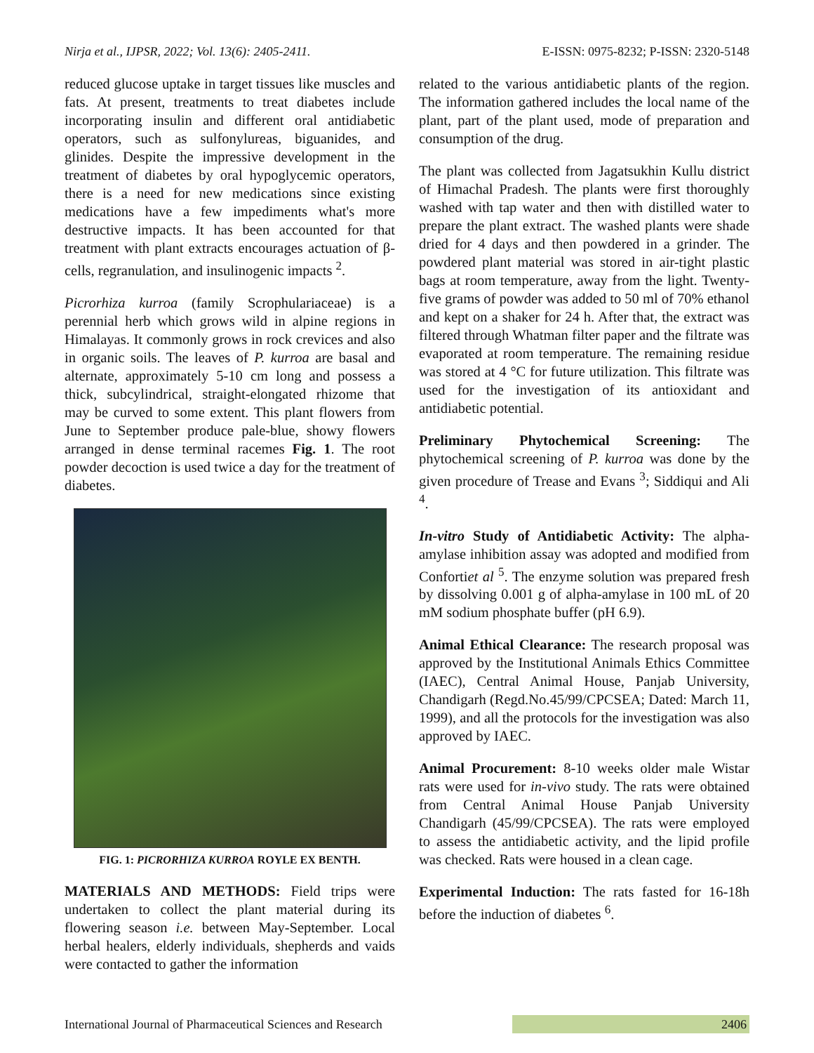Nirja et al., IJPSR, 2022; Vol. 13(6): 2405-2411. E-ISSN: 0975-8232; P-ISSN: 2320-5148
reduced glucose uptake in target tissues like muscles and fats. At present, treatments to treat diabetes include incorporating insulin and different oral antidiabetic operators, such as sulfonylureas, biguanides, and glinides. Despite the impressive development in the treatment of diabetes by oral hypoglycemic operators, there is a need for new medications since existing medications have a few impediments what's more destructive impacts. It has been accounted for that treatment with plant extracts encourages actuation of β-cells, regranulation, and insulinogenic impacts <sup>2</sup>.
Picrorhiza kurroa (family Scrophulariaceae) is a perennial herb which grows wild in alpine regions in Himalayas. It commonly grows in rock crevices and also in organic soils. The leaves of P. kurroa are basal and alternate, approximately 5-10 cm long and possess a thick, subcylindrical, straight-elongated rhizome that may be curved to some extent. This plant flowers from June to September produce pale-blue, showy flowers arranged in dense terminal racemes Fig. 1. The root powder decoction is used twice a day for the treatment of diabetes.
FIG. 1: PICRORHIZA KURROA ROYLE EX BENTH.
MATERIALS AND METHODS: Field trips were undertaken to collect the plant material during its flowering season i.e. between May-September. Local herbal healers, elderly individuals, shepherds and vaids were contacted to gather the information
related to the various antidiabetic plants of the region. The information gathered includes the local name of the plant, part of the plant used, mode of preparation and consumption of the drug.
The plant was collected from Jagatsukhin Kullu district of Himachal Pradesh. The plants were first thoroughly washed with tap water and then with distilled water to prepare the plant extract. The washed plants were shade dried for 4 days and then powdered in a grinder. The powdered plant material was stored in air-tight plastic bags at room temperature, away from the light. Twenty-five grams of powder was added to 50 ml of 70% ethanol and kept on a shaker for 24 h. After that, the extract was filtered through Whatman filter paper and the filtrate was evaporated at room temperature. The remaining residue was stored at 4 °C for future utilization. This filtrate was used for the investigation of its antioxidant and antidiabetic potential.
Preliminary Phytochemical Screening: The phytochemical screening of P. kurroa was done by the given procedure of Trease and Evans <sup>3</sup>; Siddiqui and Ali <sup>4</sup>.
In-vitro Study of Antidiabetic Activity: The alpha-amylase inhibition assay was adopted and modified from Confortiet al <sup>5</sup>. The enzyme solution was prepared fresh by dissolving 0.001 g of alpha-amylase in 100 mL of 20 mM sodium phosphate buffer (pH 6.9).
Animal Ethical Clearance: The research proposal was approved by the Institutional Animals Ethics Committee (IAEC), Central Animal House, Panjab University, Chandigarh (Regd.No.45/99/CPCSEA; Dated: March 11, 1999), and all the protocols for the investigation was also approved by IAEC.
Animal Procurement: 8-10 weeks older male Wistar rats were used for in-vivo study. The rats were obtained from Central Animal House Panjab University Chandigarh (45/99/CPCSEA). The rats were employed to assess the antidiabetic activity, and the lipid profile was checked. Rats were housed in a clean cage.
Experimental Induction: The rats fasted for 16-18h before the induction of diabetes <sup>6</sup>.
International Journal of Pharmaceutical Sciences and Research 2406